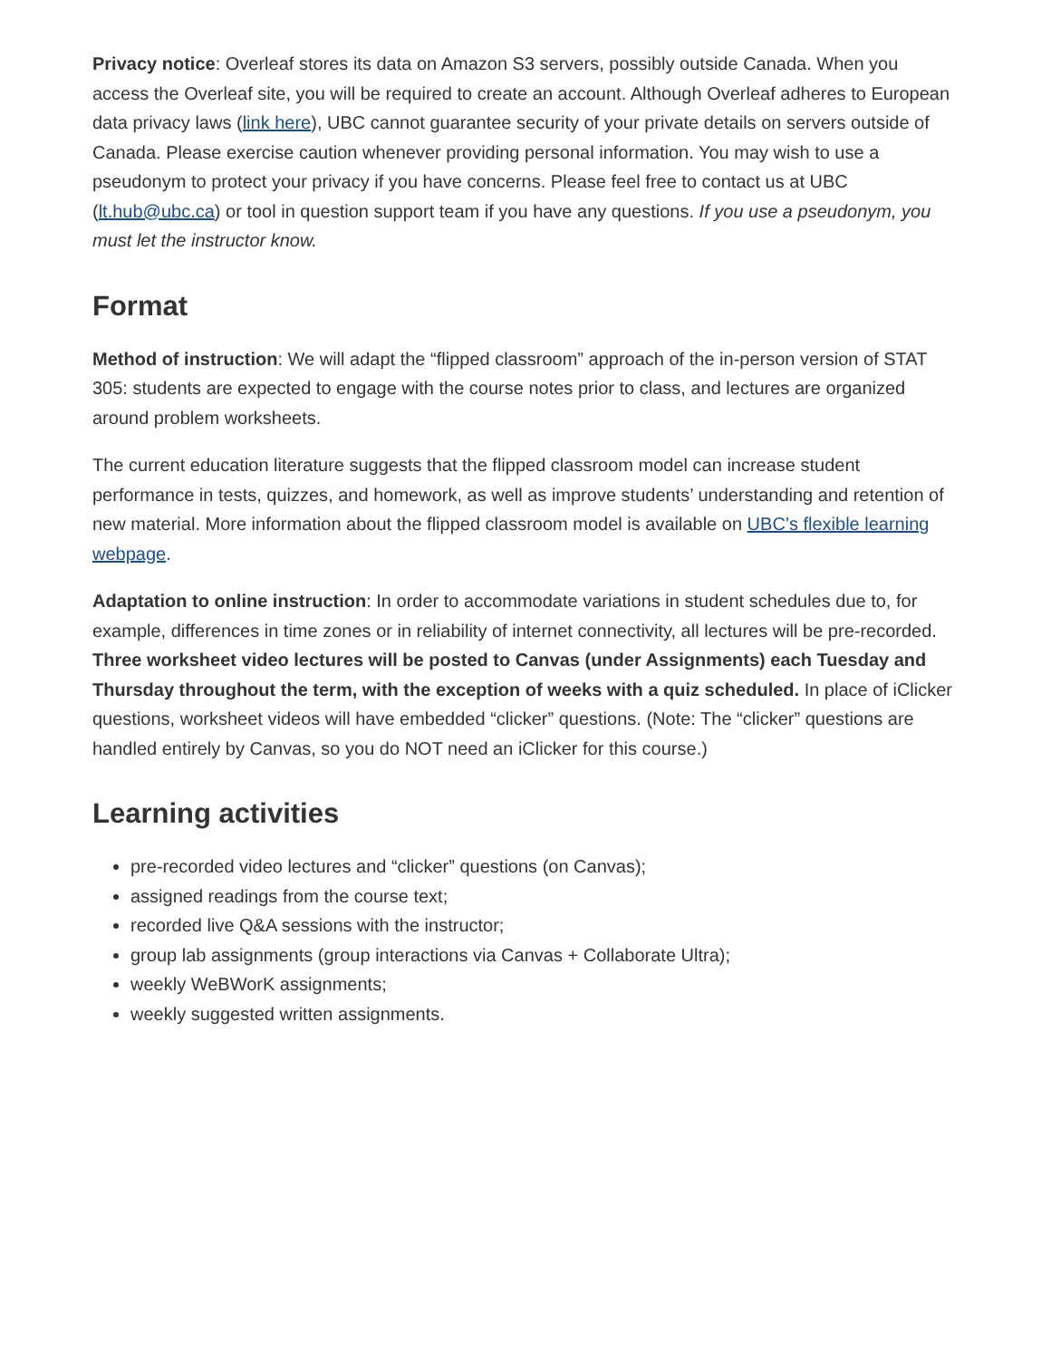Privacy notice: Overleaf stores its data on Amazon S3 servers, possibly outside Canada. When you access the Overleaf site, you will be required to create an account. Although Overleaf adheres to European data privacy laws (link here), UBC cannot guarantee security of your private details on servers outside of Canada. Please exercise caution whenever providing personal information. You may wish to use a pseudonym to protect your privacy if you have concerns. Please feel free to contact us at UBC (lt.hub@ubc.ca) or tool in question support team if you have any questions. If you use a pseudonym, you must let the instructor know.
Format
Method of instruction: We will adapt the “flipped classroom” approach of the in-person version of STAT 305: students are expected to engage with the course notes prior to class, and lectures are organized around problem worksheets.
The current education literature suggests that the flipped classroom model can increase student performance in tests, quizzes, and homework, as well as improve students’ understanding and retention of new material. More information about the flipped classroom model is available on UBC’s flexible learning webpage.
Adaptation to online instruction: In order to accommodate variations in student schedules due to, for example, differences in time zones or in reliability of internet connectivity, all lectures will be pre-recorded. Three worksheet video lectures will be posted to Canvas (under Assignments) each Tuesday and Thursday throughout the term, with the exception of weeks with a quiz scheduled. In place of iClicker questions, worksheet videos will have embedded “clicker” questions. (Note: The “clicker” questions are handled entirely by Canvas, so you do NOT need an iClicker for this course.)
Learning activities
pre-recorded video lectures and “clicker” questions (on Canvas);
assigned readings from the course text;
recorded live Q&A sessions with the instructor;
group lab assignments (group interactions via Canvas + Collaborate Ultra);
weekly WeBWorK assignments;
weekly suggested written assignments.